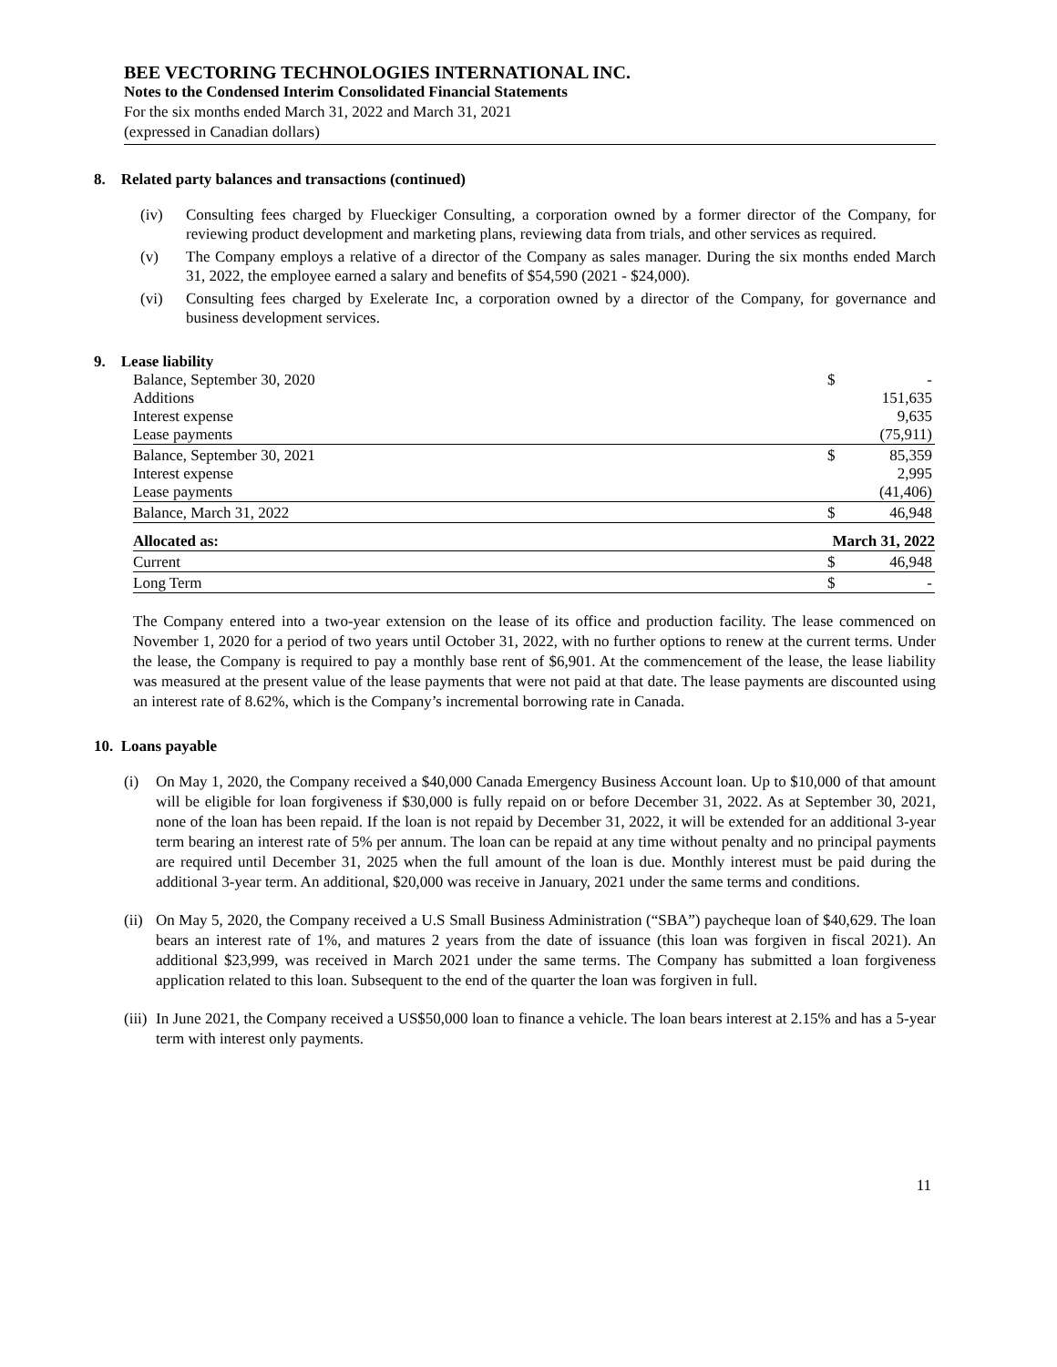BEE VECTORING TECHNOLOGIES INTERNATIONAL INC.
Notes to the Condensed Interim Consolidated Financial Statements
For the six months ended March 31, 2022 and March 31, 2021
(expressed in Canadian dollars)
8. Related party balances and transactions (continued)
(iv) Consulting fees charged by Flueckiger Consulting, a corporation owned by a former director of the Company, for reviewing product development and marketing plans, reviewing data from trials, and other services as required.
(v) The Company employs a relative of a director of the Company as sales manager. During the six months ended March 31, 2022, the employee earned a salary and benefits of $54,590 (2021 - $24,000).
(vi) Consulting fees charged by Exelerate Inc, a corporation owned by a director of the Company, for governance and business development services.
9. Lease liability
| Balance, September 30, 2020 | $ | - |
| Additions | | 151,635 |
| Interest expense | | 9,635 |
| Lease payments | | (75,911) |
| Balance, September 30, 2021 | $ | 85,359 |
| Interest expense | | 2,995 |
| Lease payments | | (41,406) |
| Balance, March 31, 2022 | $ | 46,948 |
| Allocated as: | March 31, 2022 | |
| Current | $ | 46,948 |
| Long Term | $ | - |
The Company entered into a two-year extension on the lease of its office and production facility. The lease commenced on November 1, 2020 for a period of two years until October 31, 2022, with no further options to renew at the current terms. Under the lease, the Company is required to pay a monthly base rent of $6,901. At the commencement of the lease, the lease liability was measured at the present value of the lease payments that were not paid at that date. The lease payments are discounted using an interest rate of 8.62%, which is the Company’s incremental borrowing rate in Canada.
10. Loans payable
(i) On May 1, 2020, the Company received a $40,000 Canada Emergency Business Account loan. Up to $10,000 of that amount will be eligible for loan forgiveness if $30,000 is fully repaid on or before December 31, 2022. As at September 30, 2021, none of the loan has been repaid. If the loan is not repaid by December 31, 2022, it will be extended for an additional 3-year term bearing an interest rate of 5% per annum. The loan can be repaid at any time without penalty and no principal payments are required until December 31, 2025 when the full amount of the loan is due. Monthly interest must be paid during the additional 3-year term. An additional, $20,000 was receive in January, 2021 under the same terms and conditions.
(ii) On May 5, 2020, the Company received a U.S Small Business Administration (“SBA”) paycheque loan of $40,629. The loan bears an interest rate of 1%, and matures 2 years from the date of issuance (this loan was forgiven in fiscal 2021). An additional $23,999, was received in March 2021 under the same terms. The Company has submitted a loan forgiveness application related to this loan. Subsequent to the end of the quarter the loan was forgiven in full.
(iii) In June 2021, the Company received a US$50,000 loan to finance a vehicle. The loan bears interest at 2.15% and has a 5-year term with interest only payments.
11